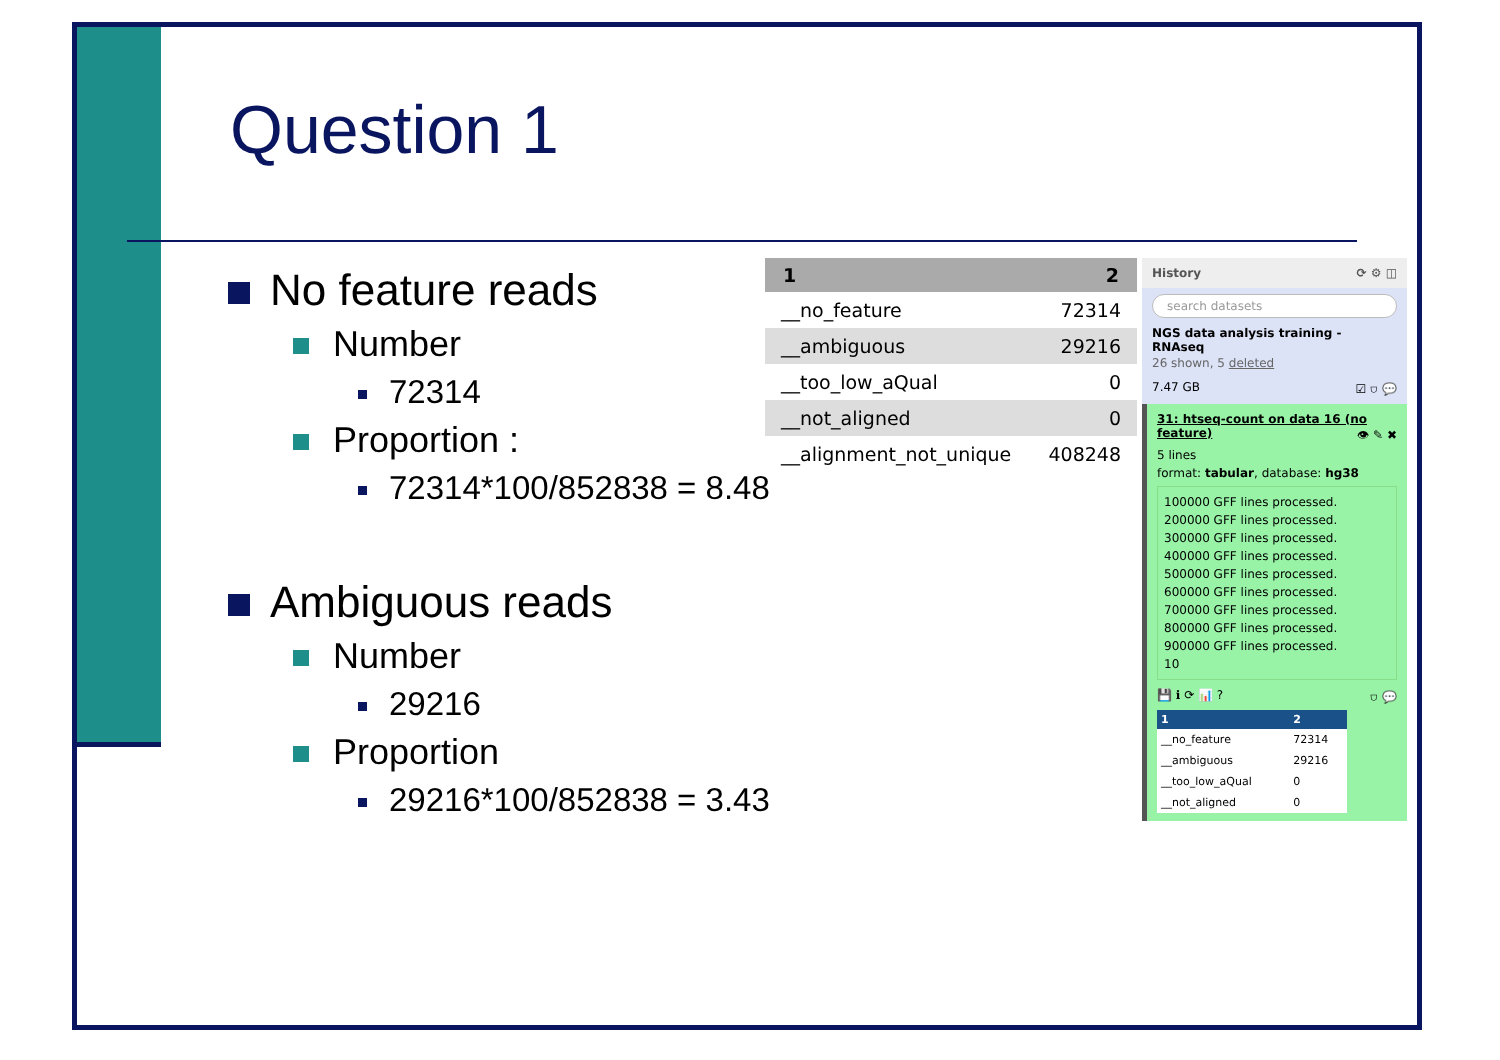Question 1
No feature reads
Number
72314
Proportion :
72314*100/852838 = 8.48
Ambiguous reads
Number
29216
Proportion
29216*100/852838 = 3.43
| 1 | 2 |
| --- | --- |
| __no_feature | 72314 |
| __ambiguous | 29216 |
| __too_low_aQual | 0 |
| __not_aligned | 0 |
| __alignment_not_unique | 408248 |
History ⟳ ⚙ ◫
search datasets
NGS data analysis training - RNAseq
26 shown, 5 deleted
7.47 GB ☑ ⛉ 💬
31: htseq-count on data 16 (no feature) 👁 ✎ ✖
5 lines
format: tabular, database: hg38
100000 GFF lines processed.
200000 GFF lines processed.
300000 GFF lines processed.
400000 GFF lines processed.
500000 GFF lines processed.
600000 GFF lines processed.
700000 GFF lines processed.
800000 GFF lines processed.
900000 GFF lines processed.
10
💾 ℹ ⟳ 📊 ? ⛉ 💬
| 1 | 2 |
| --- | --- |
| __no_feature | 72314 |
| __ambiguous | 29216 |
| __too_low_aQual | 0 |
| __not_aligned | 0 |